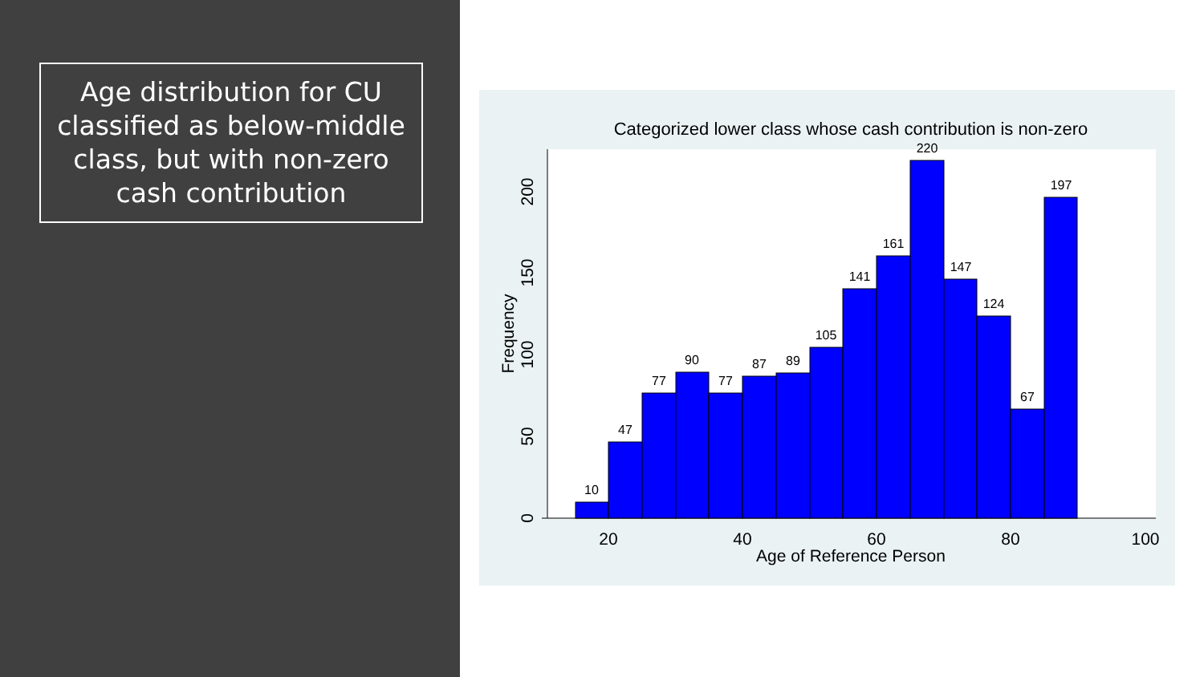Age distribution for CU classified as below-middle class, but with non-zero cash contribution
Categorized lower class whose cash contribution is non-zero
10
47
77
90
77
87
89
105
141
161
220
147
124
67
197
20
40
60
80
100
Age of Reference Person
0
50
100
150
200
Frequency